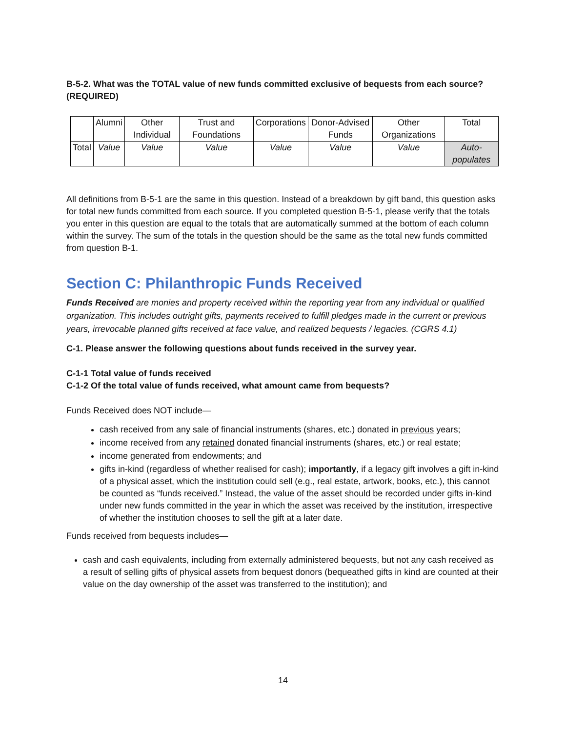B-5-2. What was the TOTAL value of new funds committed exclusive of bequests from each source? (REQUIRED)
| | Alumni | Other Individual | Trust and Foundations | Corporations | Donor-Advised Funds | Other Organizations | Total |
| Total | Value | Value | Value | Value | Value | Value | Auto-populates |
All definitions from B-5-1 are the same in this question. Instead of a breakdown by gift band, this question asks for total new funds committed from each source. If you completed question B-5-1, please verify that the totals you enter in this question are equal to the totals that are automatically summed at the bottom of each column within the survey. The sum of the totals in the question should be the same as the total new funds committed from question B-1.
Section C: Philanthropic Funds Received
Funds Received are monies and property received within the reporting year from any individual or qualified organization. This includes outright gifts, payments received to fulfill pledges made in the current or previous years, irrevocable planned gifts received at face value, and realized bequests / legacies. (CGRS 4.1)
C-1. Please answer the following questions about funds received in the survey year.
C-1-1 Total value of funds received
C-1-2 Of the total value of funds received, what amount came from bequests?
Funds Received does NOT include—
cash received from any sale of financial instruments (shares, etc.) donated in previous years;
income received from any retained donated financial instruments (shares, etc.) or real estate;
income generated from endowments; and
gifts in-kind (regardless of whether realised for cash); importantly, if a legacy gift involves a gift in-kind of a physical asset, which the institution could sell (e.g., real estate, artwork, books, etc.), this cannot be counted as “funds received.” Instead, the value of the asset should be recorded under gifts in-kind under new funds committed in the year in which the asset was received by the institution, irrespective of whether the institution chooses to sell the gift at a later date.
Funds received from bequests includes—
cash and cash equivalents, including from externally administered bequests, but not any cash received as a result of selling gifts of physical assets from bequest donors (bequeathed gifts in kind are counted at their value on the day ownership of the asset was transferred to the institution); and
14